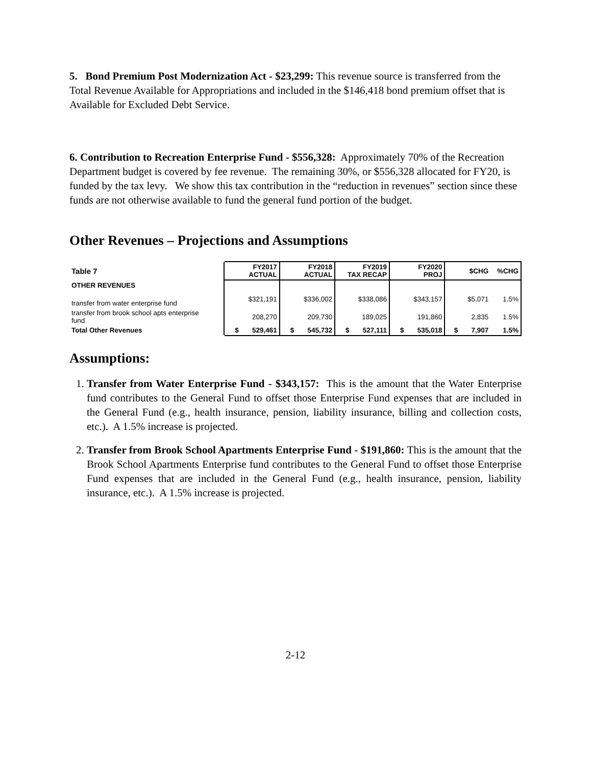5. Bond Premium Post Modernization Act - $23,299: This revenue source is transferred from the Total Revenue Available for Appropriations and included in the $146,418 bond premium offset that is Available for Excluded Debt Service.
6. Contribution to Recreation Enterprise Fund - $556,328: Approximately 70% of the Recreation Department budget is covered by fee revenue. The remaining 30%, or $556,328 allocated for FY20, is funded by the tax levy. We show this tax contribution in the “reduction in revenues” section since these funds are not otherwise available to fund the general fund portion of the budget.
Other Revenues – Projections and Assumptions
| Table 7 | FY2017 ACTUAL | FY2018 ACTUAL | FY2019 TAX RECAP | FY2020 PROJ | $CHG | %CHG |
| --- | --- | --- | --- | --- | --- | --- |
| OTHER REVENUES | | | | | | |
| transfer from water enterprise fund | $321,191 | $336,002 | $338,086 | $343,157 | $5,071 | 1.5% |
| transfer from brook school apts enterprise fund | 208,270 | 209,730 | 189,025 | 191,860 | 2,835 | 1.5% |
| Total Other Revenues | $ 529,461 | $ 545,732 | $ 527,111 | $ 535,018 | $ 7,907 | 1.5% |
Assumptions:
1. Transfer from Water Enterprise Fund - $343,157: This is the amount that the Water Enterprise fund contributes to the General Fund to offset those Enterprise Fund expenses that are included in the General Fund (e.g., health insurance, pension, liability insurance, billing and collection costs, etc.). A 1.5% increase is projected.
2. Transfer from Brook School Apartments Enterprise Fund - $191,860: This is the amount that the Brook School Apartments Enterprise fund contributes to the General Fund to offset those Enterprise Fund expenses that are included in the General Fund (e.g., health insurance, pension, liability insurance, etc.). A 1.5% increase is projected.
2-12